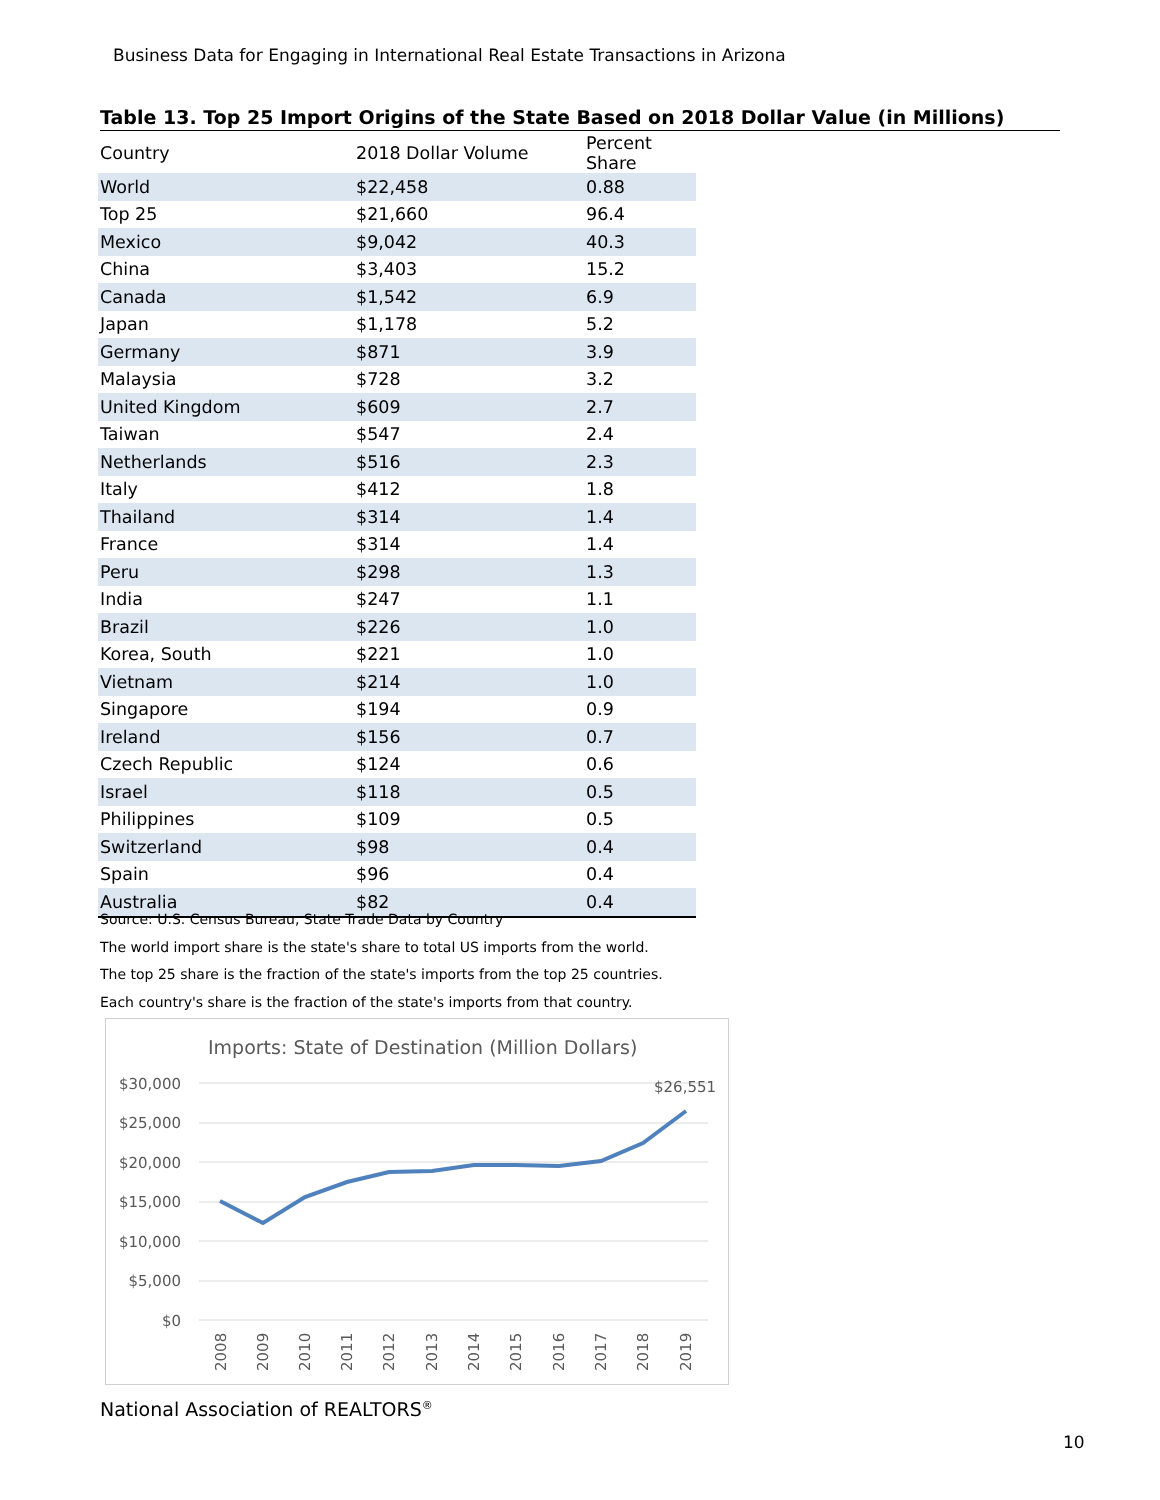Business Data for Engaging in International Real Estate Transactions in Arizona
Table 13. Top 25 Import Origins of the State Based on 2018 Dollar Value (in Millions)
| Country | 2018 Dollar Volume | Percent Share |
| --- | --- | --- |
| World | $22,458 | 0.88 |
| Top 25 | $21,660 | 96.4 |
| Mexico | $9,042 | 40.3 |
| China | $3,403 | 15.2 |
| Canada | $1,542 | 6.9 |
| Japan | $1,178 | 5.2 |
| Germany | $871 | 3.9 |
| Malaysia | $728 | 3.2 |
| United Kingdom | $609 | 2.7 |
| Taiwan | $547 | 2.4 |
| Netherlands | $516 | 2.3 |
| Italy | $412 | 1.8 |
| Thailand | $314 | 1.4 |
| France | $314 | 1.4 |
| Peru | $298 | 1.3 |
| India | $247 | 1.1 |
| Brazil | $226 | 1.0 |
| Korea, South | $221 | 1.0 |
| Vietnam | $214 | 1.0 |
| Singapore | $194 | 0.9 |
| Ireland | $156 | 0.7 |
| Czech Republic | $124 | 0.6 |
| Israel | $118 | 0.5 |
| Philippines | $109 | 0.5 |
| Switzerland | $98 | 0.4 |
| Spain | $96 | 0.4 |
| Australia | $82 | 0.4 |
Source: U.S. Census Bureau, State Trade Data by Country
The world import share is the state's share to total US imports from the world.
The top 25 share is the fraction of the state's imports from the top 25 countries.
Each country's share is the fraction of the state's imports from that country.
Imports: State of Destination (Million Dollars)
$30,000
$25,000
$20,000
$15,000
$10,000
$5,000
$0
$26,551
2008
2009
2010
2011
2012
2013
2014
2015
2016
2017
2018
2019
National Association of REALTORS<sup>®</sup>
10